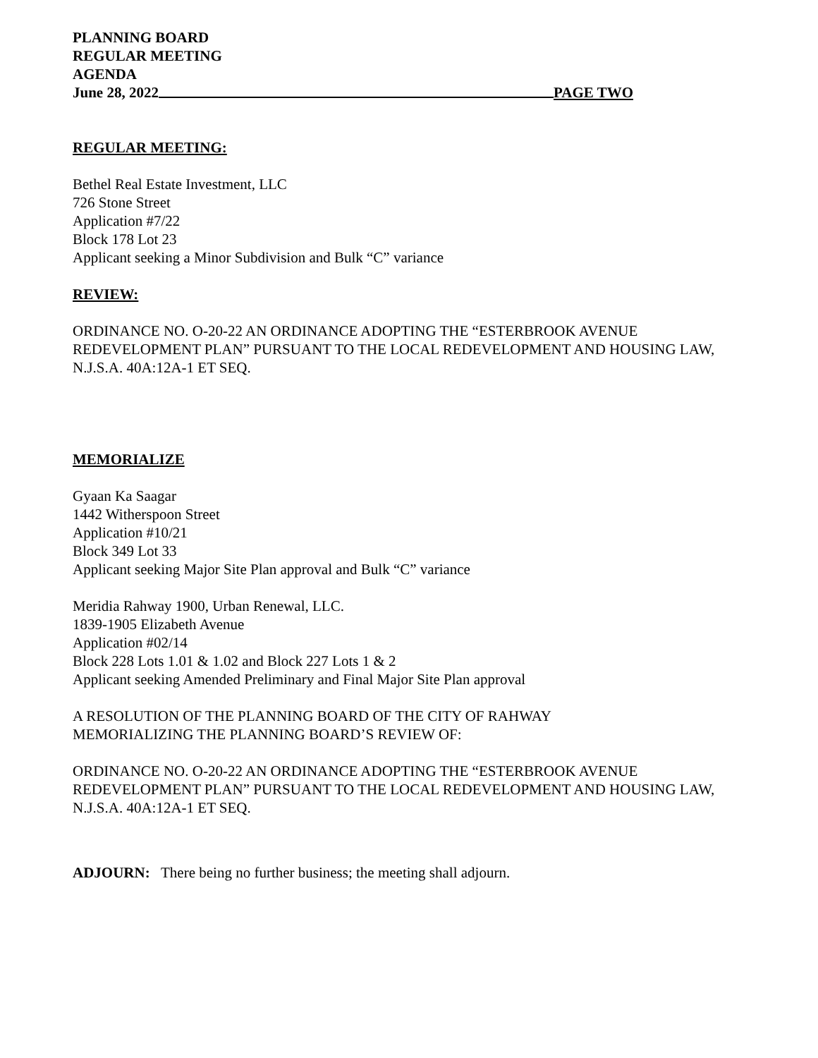PLANNING BOARD
REGULAR MEETING
AGENDA
June 28, 2022 PAGE TWO
REGULAR MEETING:
Bethel Real Estate Investment, LLC
726 Stone Street
Application #7/22
Block 178 Lot 23
Applicant seeking a Minor Subdivision and Bulk “C” variance
REVIEW:
ORDINANCE NO. O-20-22 AN ORDINANCE ADOPTING THE “ESTERBROOK AVENUE REDEVELOPMENT PLAN” PURSUANT TO THE LOCAL REDEVELOPMENT AND HOUSING LAW, N.J.S.A. 40A:12A-1 ET SEQ.
MEMORIALIZE
Gyaan Ka Saagar
1442 Witherspoon Street
Application #10/21
Block 349 Lot 33
Applicant seeking Major Site Plan approval and Bulk “C” variance
Meridia Rahway 1900, Urban Renewal, LLC.
1839-1905 Elizabeth Avenue
Application #02/14
Block 228 Lots 1.01 & 1.02 and Block 227 Lots 1 & 2
Applicant seeking Amended Preliminary and Final Major Site Plan approval
A RESOLUTION OF THE PLANNING BOARD OF THE CITY OF RAHWAY
MEMORIALIZING THE PLANNING BOARD’S REVIEW OF:
ORDINANCE NO. O-20-22 AN ORDINANCE ADOPTING THE “ESTERBROOK AVENUE REDEVELOPMENT PLAN” PURSUANT TO THE LOCAL REDEVELOPMENT AND HOUSING LAW, N.J.S.A. 40A:12A-1 ET SEQ.
ADJOURN: There being no further business; the meeting shall adjourn.